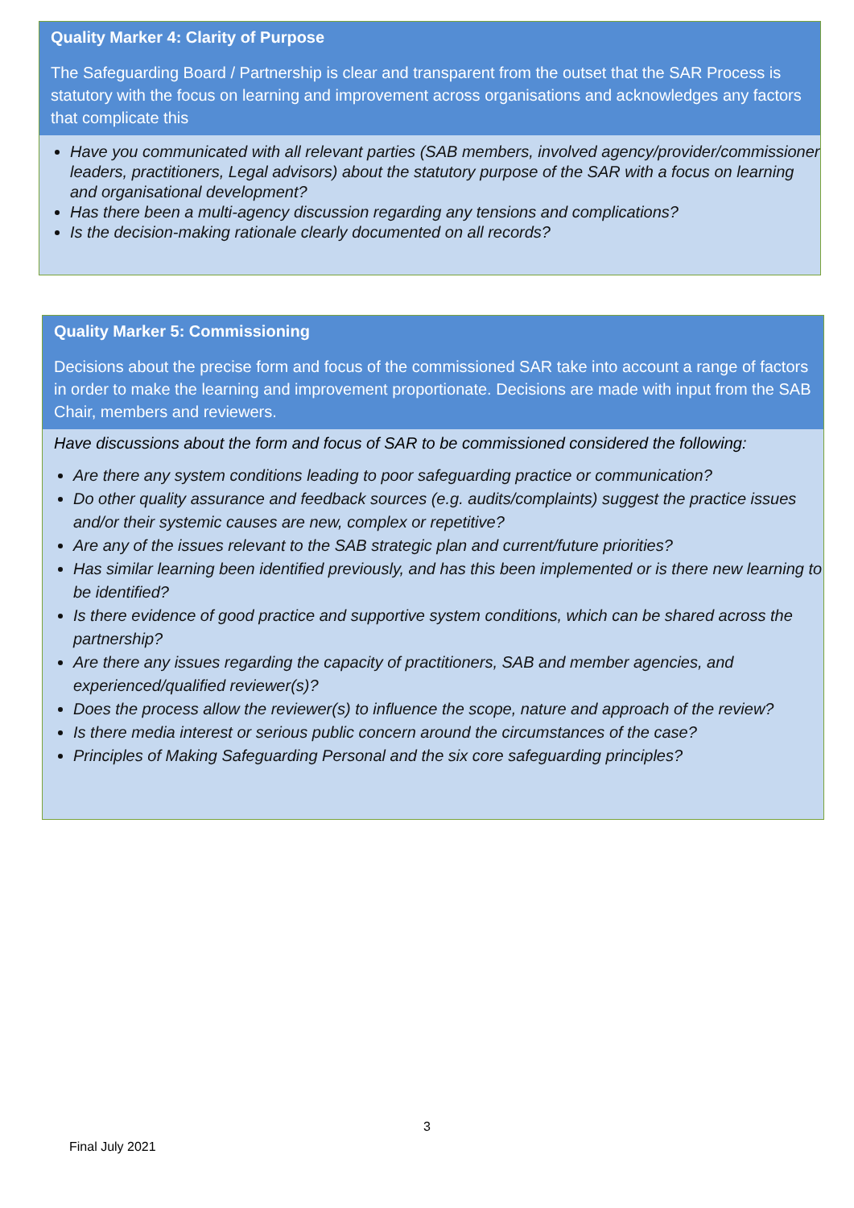Quality Marker 4: Clarity of Purpose
The Safeguarding Board / Partnership is clear and transparent from the outset that the SAR Process is statutory with the focus on learning and improvement across organisations and acknowledges any factors that complicate this
Have you communicated with all relevant parties (SAB members, involved agency/provider/commissioner leaders, practitioners, Legal advisors) about the statutory purpose of the SAR with a focus on learning and organisational development?
Has there been a multi-agency discussion regarding any tensions and complications?
Is the decision-making rationale clearly documented on all records?
Quality Marker 5: Commissioning
Decisions about the precise form and focus of the commissioned SAR take into account a range of factors in order to make the learning and improvement proportionate. Decisions are made with input from the SAB Chair, members and reviewers.
Have discussions about the form and focus of SAR to be commissioned considered the following:
Are there any system conditions leading to poor safeguarding practice or communication?
Do other quality assurance and feedback sources (e.g. audits/complaints) suggest the practice issues and/or their systemic causes are new, complex or repetitive?
Are any of the issues relevant to the SAB strategic plan and current/future priorities?
Has similar learning been identified previously, and has this been implemented or is there new learning to be identified?
Is there evidence of good practice and supportive system conditions, which can be shared across the partnership?
Are there any issues regarding the capacity of practitioners, SAB and member agencies, and experienced/qualified reviewer(s)?
Does the process allow the reviewer(s) to influence the scope, nature and approach of the review?
Is there media interest or serious public concern around the circumstances of the case?
Principles of Making Safeguarding Personal and the six core safeguarding principles?
3
Final July 2021